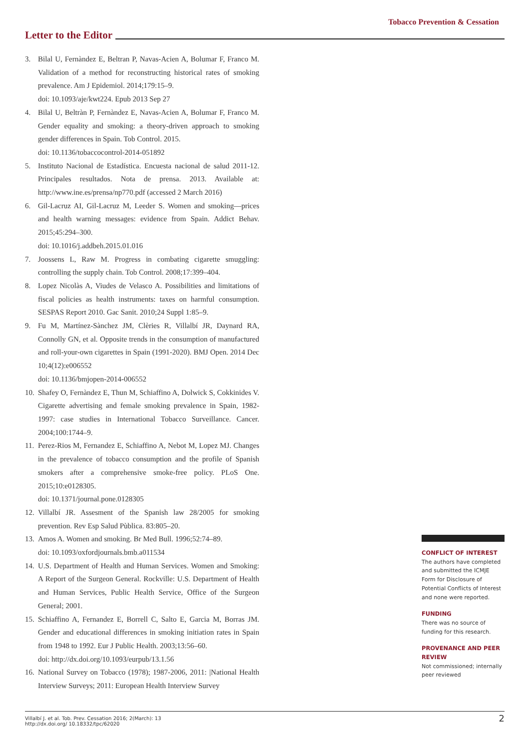Tobacco Prevention & Cessation
Letter to the Editor
3. Bilal U, Fernàndez E, Beltran P, Navas-Acien A, Bolumar F, Franco M. Validation of a method for reconstructing historical rates of smoking prevalence. Am J Epidemiol. 2014;179:15–9.
doi: 10.1093/aje/kwt224. Epub 2013 Sep 27
4. Bilal U, Beltràn P, Fernàndez E, Navas-Acien A, Bolumar F, Franco M. Gender equality and smoking: a theory-driven approach to smoking gender differences in Spain. Tob Control. 2015.
doi: 10.1136/tobaccocontrol-2014-051892
5. Instituto Nacional de Estadística. Encuesta nacional de salud 2011-12. Principales resultados. Nota de prensa. 2013. Available at: http://www.ine.es/prensa/np770.pdf (accessed 2 March 2016)
6. Gil-Lacruz AI, Gil-Lacruz M, Leeder S. Women and smoking—prices and health warning messages: evidence from Spain. Addict Behav. 2015;45:294–300.
doi: 10.1016/j.addbeh.2015.01.016
7. Joossens L, Raw M. Progress in combating cigarette smuggling: controlling the supply chain. Tob Control. 2008;17:399–404.
8. Lopez Nicolàs A, Viudes de Velasco A. Possibilities and limitations of fiscal policies as health instruments: taxes on harmful consumption. SESPAS Report 2010. Gac Sanit. 2010;24 Suppl 1:85–9.
9. Fu M, Martínez-Sànchez JM, Clèries R, Villalbí JR, Daynard RA, Connolly GN, et al. Opposite trends in the consumption of manufactured and roll-your-own cigarettes in Spain (1991-2020). BMJ Open. 2014 Dec 10;4(12):e006552
doi: 10.1136/bmjopen-2014-006552
10. Shafey O, Fernàndez E, Thun M, Schiaffino A, Dolwick S, Cokkinides V. Cigarette advertising and female smoking prevalence in Spain, 1982-1997: case studies in International Tobacco Surveillance. Cancer. 2004;100:1744–9.
11. Perez-Rios M, Fernandez E, Schiaffino A, Nebot M, Lopez MJ. Changes in the prevalence of tobacco consumption and the profile of Spanish smokers after a comprehensive smoke-free policy. PLoS One. 2015;10:e0128305.
doi: 10.1371/journal.pone.0128305
12. Villalbí JR. Assesment of the Spanish law 28/2005 for smoking prevention. Rev Esp Salud Pùblica. 83:805–20.
13. Amos A. Women and smoking. Br Med Bull. 1996;52:74–89.
doi: 10.1093/oxfordjournals.bmb.a011534
14. U.S. Department of Health and Human Services. Women and Smoking: A Report of the Surgeon General. Rockville: U.S. Department of Health and Human Services, Public Health Service, Office of the Surgeon General; 2001.
15. Schiaffino A, Fernandez E, Borrell C, Salto E, Garcia M, Borras JM. Gender and educational differences in smoking initiation rates in Spain from 1948 to 1992. Eur J Public Health. 2003;13:56–60.
doi: http://dx.doi.org/10.1093/eurpub/13.1.56
16. National Survey on Tobacco (1978); 1987-2006, 2011: |National Health Interview Surveys; 2011: European Health Interview Survey
CONFLICT OF INTEREST
The authors have completed and submitted the ICMJE Form for Disclosure of Potential Conflicts of Interest and none were reported.
FUNDING
There was no source of funding for this research.
PROVENANCE AND PEER REVIEW
Not commissioned; internally peer reviewed
Villalbí J. et al. Tob. Prev. Cessation 2016; 2(March): 13
http://dx.doi.org/ 10.18332/tpc/62020
2